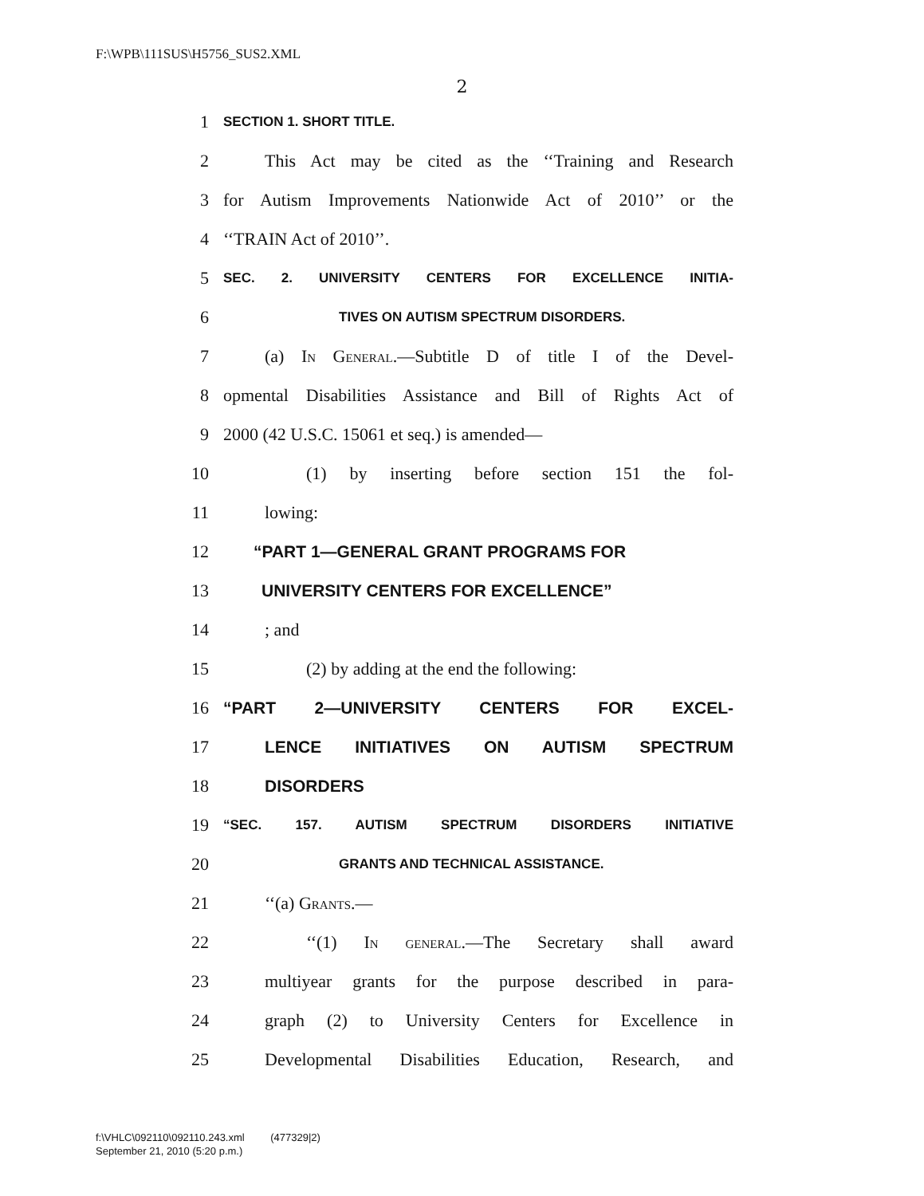F:\WPB\111SUS\H5756_SUS2.XML
2
1 SECTION 1. SHORT TITLE.
2 This Act may be cited as the ‘‘Training and Research
3 for Autism Improvements Nationwide Act of 2010’’ or the
4 ‘‘TRAIN Act of 2010’’.
5 SEC. 2. UNIVERSITY CENTERS FOR EXCELLENCE INITIA-
6 TIVES ON AUTISM SPECTRUM DISORDERS.
7 (a) In General.—Subtitle D of title I of the Devel-
8 opmental Disabilities Assistance and Bill of Rights Act of
9 2000 (42 U.S.C. 15061 et seq.) is amended—
10 (1) by inserting before section 151 the fol-
11 lowing:
12 “PART 1—GENERAL GRANT PROGRAMS FOR
13 UNIVERSITY CENTERS FOR EXCELLENCE”
14; and
15 (2) by adding at the end the following:
16 “PART 2—UNIVERSITY CENTERS FOR EXCEL-
17 LENCE INITIATIVES ON AUTISM SPECTRUM
18 DISORDERS
19 “SEC. 157. AUTISM SPECTRUM DISORDERS INITIATIVE
20 GRANTS AND TECHNICAL ASSISTANCE.
21 ‘‘(a) Grants.—
22 ‘‘(1) In general.—The Secretary shall award
23 multiyear grants for the purpose described in para-
24 graph (2) to University Centers for Excellence in
25 Developmental Disabilities Education, Research, and
f:\VHLC\092110\092110.243.xml (477329|2)
September 21, 2010 (5:20 p.m.)